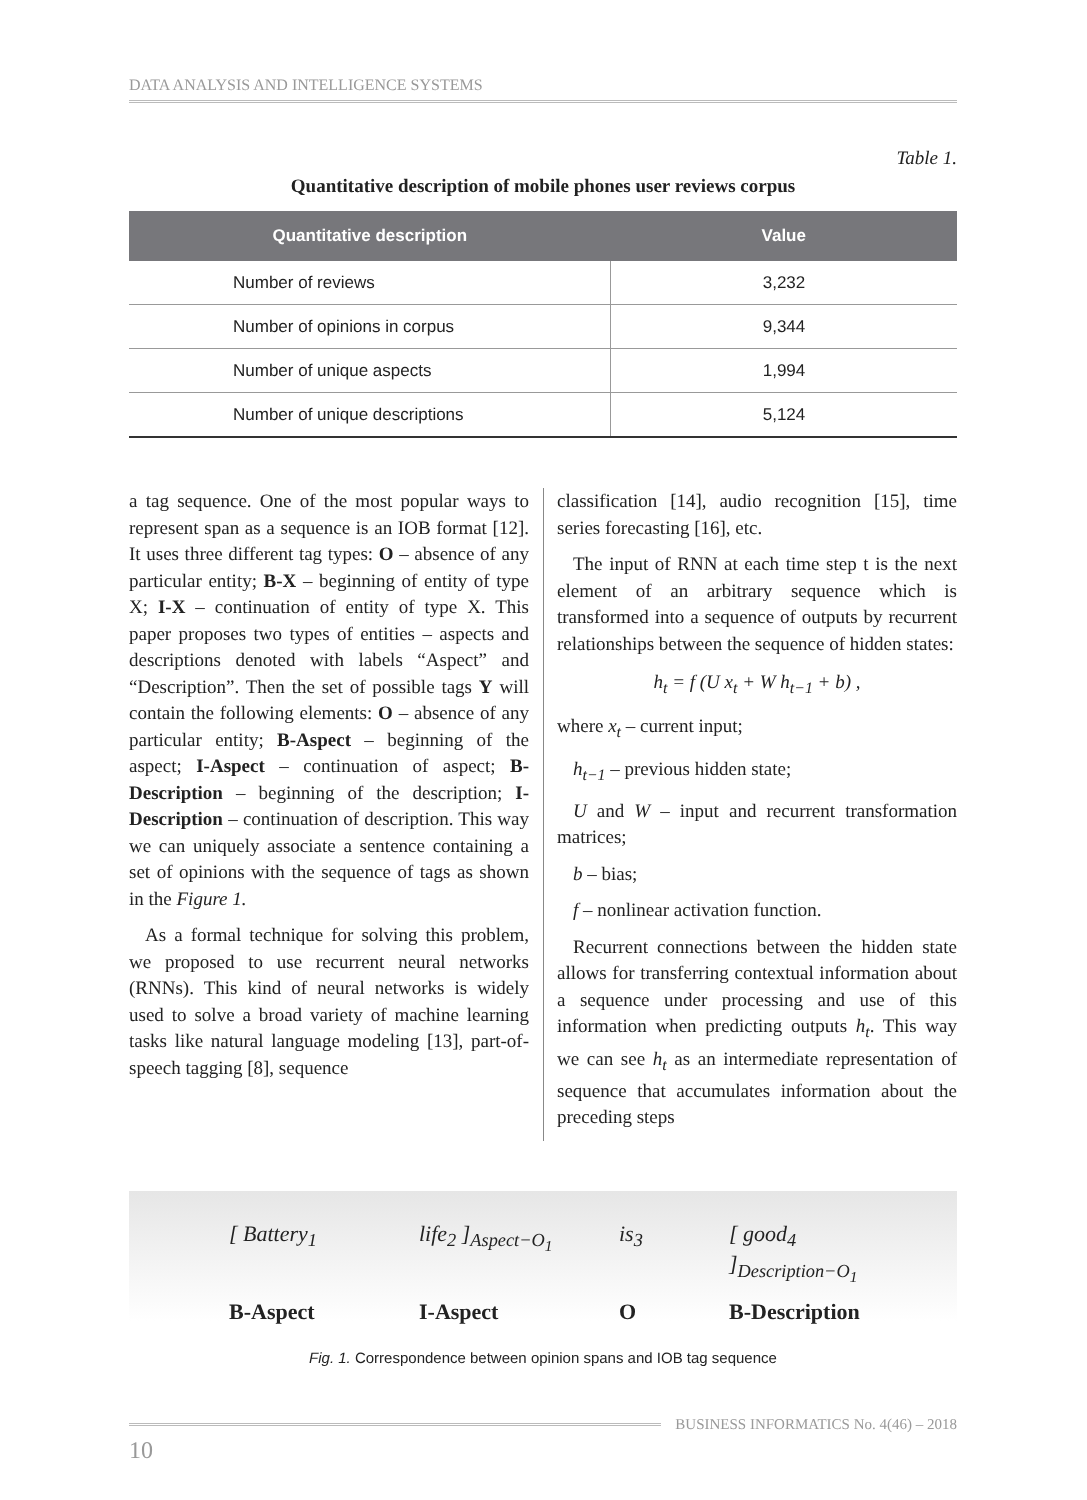DATA ANALYSIS AND INTELLIGENCE SYSTEMS
Table 1.
Quantitative description of mobile phones user reviews corpus
| Quantitative description | Value |
| --- | --- |
| Number of reviews | 3,232 |
| Number of opinions in corpus | 9,344 |
| Number of unique aspects | 1,994 |
| Number of unique descriptions | 5,124 |
a tag sequence. One of the most popular ways to represent span as a sequence is an IOB format [12]. It uses three different tag types: O – absence of any particular entity; B-X – beginning of entity of type X; I-X – continuation of entity of type X. This paper proposes two types of entities – aspects and descriptions denoted with labels “Aspect” and “Description”. Then the set of possible tags Y will contain the following elements: O – absence of any particular entity; B-Aspect – beginning of the aspect; I-Aspect – continuation of aspect; B-Description – beginning of the description; I-Description – continuation of description. This way we can uniquely associate a sentence containing a set of opinions with the sequence of tags as shown in the Figure 1.
As a formal technique for solving this problem, we proposed to use recurrent neural networks (RNNs). This kind of neural networks is widely used to solve a broad variety of machine learning tasks like natural language modeling [13], part-of-speech tagging [8], sequence
classification [14], audio recognition [15], time series forecasting [16], etc.
The input of RNN at each time step t is the next element of an arbitrary sequence which is transformed into a sequence of outputs by recurrent relationships between the sequence of hidden states:
h<sub>t</sub> = f (U x<sub>t</sub> + W h<sub>t−1</sub> + b) ,
where x<sub>t</sub> – current input;
h<sub>t−1</sub> – previous hidden state;
U and W – input and recurrent transformation matrices;
b – bias;
f – nonlinear activation function.
Recurrent connections between the hidden state allows for transferring contextual information about a sequence under processing and use of this information when predicting outputs h<sub>t</sub>. This way we can see h<sub>t</sub> as an intermediate representation of sequence that accumulates information about the preceding steps
[ Battery<sub>1</sub> life<sub>2</sub> ]<sub>Aspect−O<sub>1</sub></sub> is<sub>3</sub> [ good<sub>4</sub> ]<sub>Description−O<sub>1</sub></sub> B-Aspect I-Aspect O B-Description
Fig. 1. Correspondence between opinion spans and IOB tag sequence
BUSINESS INFORMATICS No. 4(46) – 2018
10